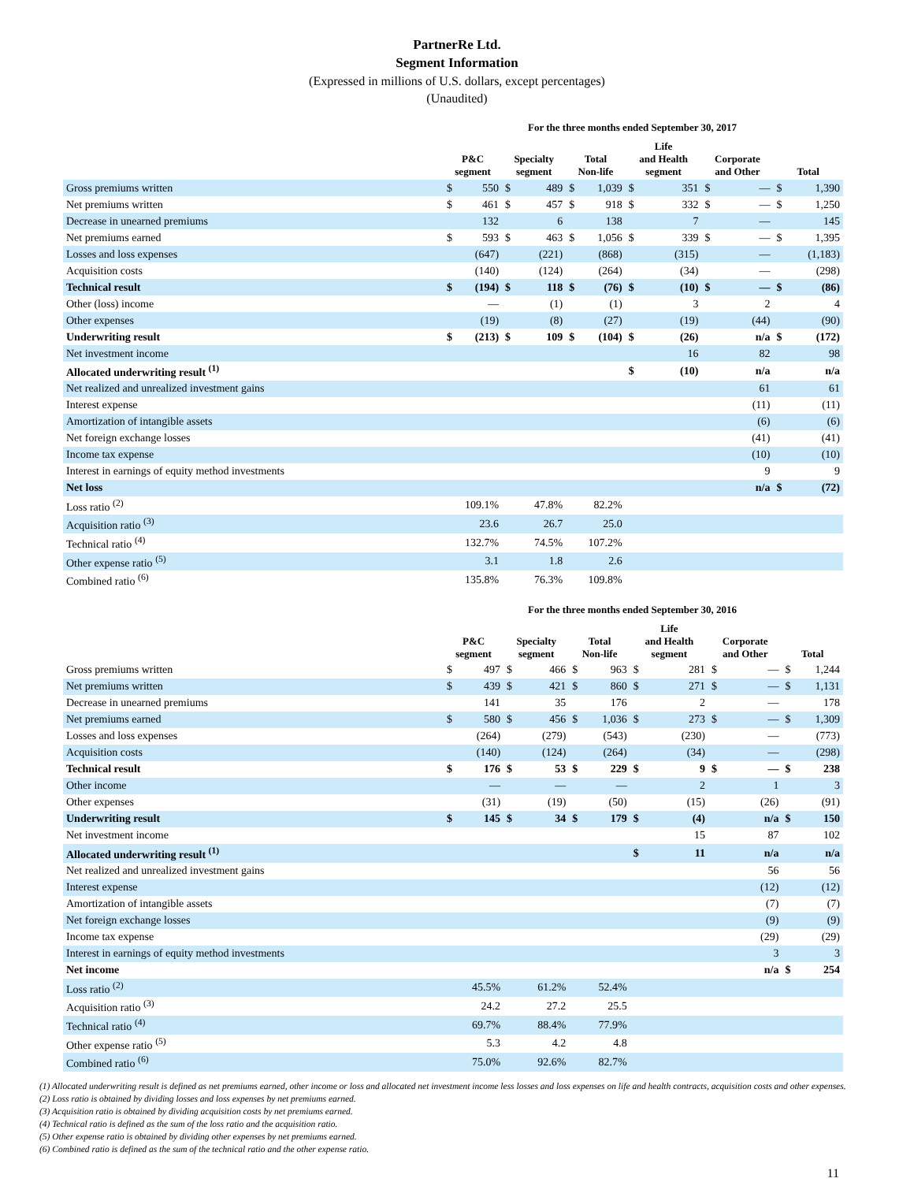PartnerRe Ltd.
Segment Information
(Expressed in millions of U.S. dollars, except percentages)
(Unaudited)
For the three months ended September 30, 2017
| | P&C segment | | Specialty segment | | Total Non-life | | Life and Health segment | | Corporate and Other | | Total | |
| --- | --- | --- | --- | --- | --- | --- | --- | --- | --- | --- | --- | --- |
| Gross premiums written | $ | 550 | $ | 489 | $ | 1,039 | $ | 351 | $ | — | $ | 1,390 |
| Net premiums written | $ | 461 | $ | 457 | $ | 918 | $ | 332 | $ | — | $ | 1,250 |
| Decrease in unearned premiums | | 132 | | 6 | | 138 | | 7 | | — | | 145 |
| Net premiums earned | $ | 593 | $ | 463 | $ | 1,056 | $ | 339 | $ | — | $ | 1,395 |
| Losses and loss expenses | | (647) | | (221) | | (868) | | (315) | | — | | (1,183) |
| Acquisition costs | | (140) | | (124) | | (264) | | (34) | | — | | (298) |
| Technical result | $ | (194) | $ | 118 | $ | (76) | $ | (10) | $ | — | $ | (86) |
| Other (loss) income | | — | | (1) | | (1) | | 3 | | 2 | | 4 |
| Other expenses | | (19) | | (8) | | (27) | | (19) | | (44) | | (90) |
| Underwriting result | $ | (213) | $ | 109 | $ | (104) | $ | (26) | | n/a | $ | (172) |
| Net investment income | | | | | | | | 16 | | 82 | | 98 |
| Allocated underwriting result <sup>(1)</sup> | | | | | | | $ | (10) | | n/a | | n/a |
| Net realized and unrealized investment gains | | | | | | | | | | 61 | | 61 |
| Interest expense | | | | | | | | | | (11) | | (11) |
| Amortization of intangible assets | | | | | | | | | | (6) | | (6) |
| Net foreign exchange losses | | | | | | | | | | (41) | | (41) |
| Income tax expense | | | | | | | | | | (10) | | (10) |
| Interest in earnings of equity method investments | | | | | | | | | | 9 | | 9 |
| Net loss | | | | | | | | | | n/a | $ | (72) |
| Loss ratio <sup>(2)</sup> | 109.1% | | 47.8% | | 82.2% | | | | | | | |
| Acquisition ratio <sup>(3)</sup> | 23.6 | | 26.7 | | 25.0 | | | | | | | |
| Technical ratio <sup>(4)</sup> | 132.7% | | 74.5% | | 107.2% | | | | | | | |
| Other expense ratio <sup>(5)</sup> | 3.1 | | 1.8 | | 2.6 | | | | | | | |
| Combined ratio <sup>(6)</sup> | 135.8% | | 76.3% | | 109.8% | | | | | | | |
For the three months ended September 30, 2016
| | P&C segment | | Specialty segment | | Total Non-life | | Life and Health segment | | Corporate and Other | | Total | |
| --- | --- | --- | --- | --- | --- | --- | --- | --- | --- | --- | --- | --- |
| Gross premiums written | $ | 497 | $ | 466 | $ | 963 | $ | 281 | $ | — | $ | 1,244 |
| Net premiums written | $ | 439 | $ | 421 | $ | 860 | $ | 271 | $ | — | $ | 1,131 |
| Decrease in unearned premiums | | 141 | | 35 | | 176 | | 2 | | — | | 178 |
| Net premiums earned | $ | 580 | $ | 456 | $ | 1,036 | $ | 273 | $ | — | $ | 1,309 |
| Losses and loss expenses | | (264) | | (279) | | (543) | | (230) | | — | | (773) |
| Acquisition costs | | (140) | | (124) | | (264) | | (34) | | — | | (298) |
| Technical result | $ | 176 | $ | 53 | $ | 229 | $ | 9 | $ | — | $ | 238 |
| Other income | | — | | — | | — | | 2 | | 1 | | 3 |
| Other expenses | | (31) | | (19) | | (50) | | (15) | | (26) | | (91) |
| Underwriting result | $ | 145 | $ | 34 | $ | 179 | $ | (4) | | n/a | $ | 150 |
| Net investment income | | | | | | | | 15 | | 87 | | 102 |
| Allocated underwriting result <sup>(1)</sup> | | | | | | | $ | 11 | | n/a | | n/a |
| Net realized and unrealized investment gains | | | | | | | | | | 56 | | 56 |
| Interest expense | | | | | | | | | | (12) | | (12) |
| Amortization of intangible assets | | | | | | | | | | (7) | | (7) |
| Net foreign exchange losses | | | | | | | | | | (9) | | (9) |
| Income tax expense | | | | | | | | | | (29) | | (29) |
| Interest in earnings of equity method investments | | | | | | | | | | 3 | | 3 |
| Net income | | | | | | | | | | n/a | $ | 254 |
| Loss ratio <sup>(2)</sup> | 45.5% | | 61.2% | | 52.4% | | | | | | | |
| Acquisition ratio <sup>(3)</sup> | 24.2 | | 27.2 | | 25.5 | | | | | | | |
| Technical ratio <sup>(4)</sup> | 69.7% | | 88.4% | | 77.9% | | | | | | | |
| Other expense ratio <sup>(5)</sup> | 5.3 | | 4.2 | | 4.8 | | | | | | | |
| Combined ratio <sup>(6)</sup> | 75.0% | | 92.6% | | 82.7% | | | | | | | |
(1) Allocated underwriting result is defined as net premiums earned, other income or loss and allocated net investment income less losses and loss expenses on life and health contracts, acquisition costs and other expenses.
(2) Loss ratio is obtained by dividing losses and loss expenses by net premiums earned.
(3) Acquisition ratio is obtained by dividing acquisition costs by net premiums earned.
(4) Technical ratio is defined as the sum of the loss ratio and the acquisition ratio.
(5) Other expense ratio is obtained by dividing other expenses by net premiums earned.
(6) Combined ratio is defined as the sum of the technical ratio and the other expense ratio.
11